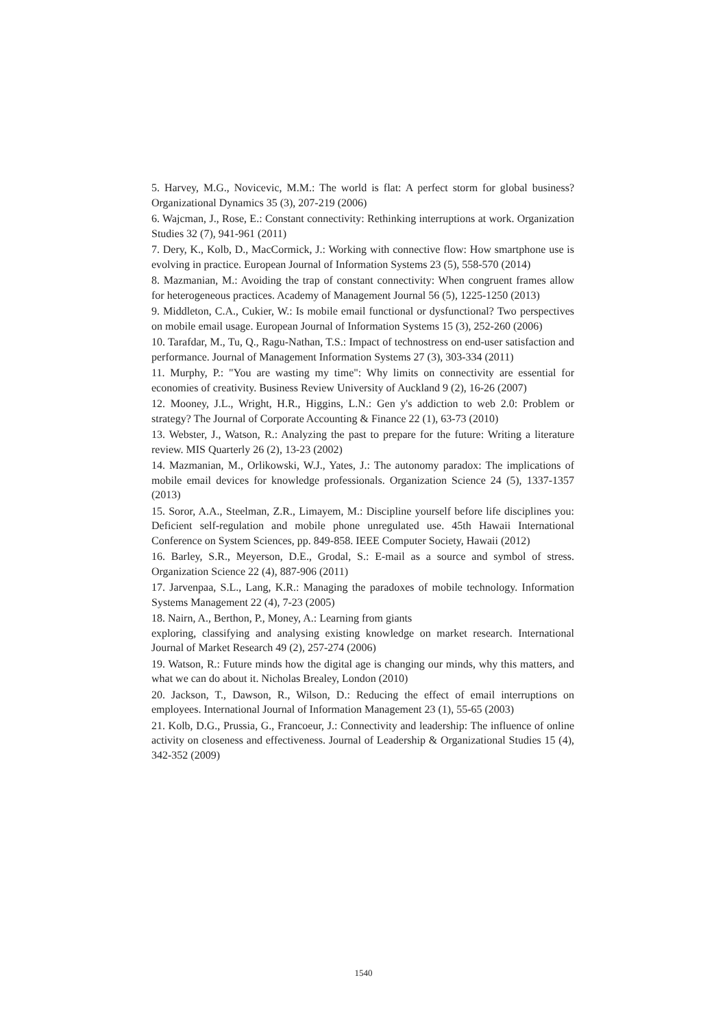5. Harvey, M.G., Novicevic, M.M.: The world is flat: A perfect storm for global business? Organizational Dynamics 35 (3), 207-219 (2006)
6. Wajcman, J., Rose, E.: Constant connectivity: Rethinking interruptions at work. Organization Studies 32 (7), 941-961 (2011)
7. Dery, K., Kolb, D., MacCormick, J.: Working with connective flow: How smartphone use is evolving in practice. European Journal of Information Systems 23 (5), 558-570 (2014)
8. Mazmanian, M.: Avoiding the trap of constant connectivity: When congruent frames allow for heterogeneous practices. Academy of Management Journal 56 (5), 1225-1250 (2013)
9. Middleton, C.A., Cukier, W.: Is mobile email functional or dysfunctional? Two perspectives on mobile email usage. European Journal of Information Systems 15 (3), 252-260 (2006)
10. Tarafdar, M., Tu, Q., Ragu-Nathan, T.S.: Impact of technostress on end-user satisfaction and performance. Journal of Management Information Systems 27 (3), 303-334 (2011)
11. Murphy, P.: "You are wasting my time": Why limits on connectivity are essential for economies of creativity. Business Review University of Auckland 9 (2), 16-26 (2007)
12. Mooney, J.L., Wright, H.R., Higgins, L.N.: Gen y's addiction to web 2.0: Problem or strategy? The Journal of Corporate Accounting & Finance 22 (1), 63-73 (2010)
13. Webster, J., Watson, R.: Analyzing the past to prepare for the future: Writing a literature review. MIS Quarterly 26 (2), 13-23 (2002)
14. Mazmanian, M., Orlikowski, W.J., Yates, J.: The autonomy paradox: The implications of mobile email devices for knowledge professionals. Organization Science 24 (5), 1337-1357 (2013)
15. Soror, A.A., Steelman, Z.R., Limayem, M.: Discipline yourself before life disciplines you: Deficient self-regulation and mobile phone unregulated use. 45th Hawaii International Conference on System Sciences, pp. 849-858. IEEE Computer Society, Hawaii (2012)
16. Barley, S.R., Meyerson, D.E., Grodal, S.: E-mail as a source and symbol of stress. Organization Science 22 (4), 887-906 (2011)
17. Jarvenpaa, S.L., Lang, K.R.: Managing the paradoxes of mobile technology. Information Systems Management 22 (4), 7-23 (2005)
18. Nairn, A., Berthon, P., Money, A.: Learning from giants
exploring, classifying and analysing existing knowledge on market research. International Journal of Market Research 49 (2), 257-274 (2006)
19. Watson, R.: Future minds how the digital age is changing our minds, why this matters, and what we can do about it. Nicholas Brealey, London (2010)
20. Jackson, T., Dawson, R., Wilson, D.: Reducing the effect of email interruptions on employees. International Journal of Information Management 23 (1), 55-65 (2003)
21. Kolb, D.G., Prussia, G., Francoeur, J.: Connectivity and leadership: The influence of online activity on closeness and effectiveness. Journal of Leadership & Organizational Studies 15 (4), 342-352 (2009)
1540